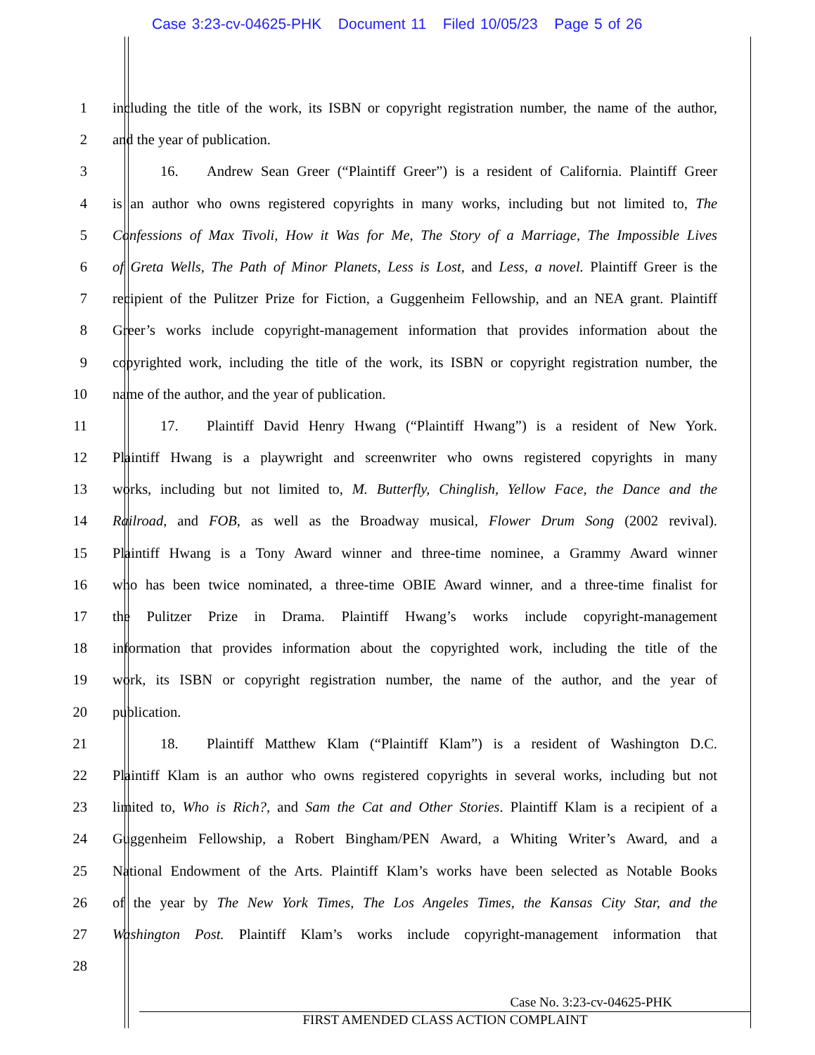Case 3:23-cv-04625-PHK Document 11 Filed 10/05/23 Page 5 of 26
1 including the title of the work, its ISBN or copyright registration number, the name of the author,
2 and the year of publication.
3 16. Andrew Sean Greer (“Plaintiff Greer”) is a resident of California. Plaintiff Greer
4 is an author who owns registered copyrights in many works, including but not limited to, The
5 Confessions of Max Tivoli, How it Was for Me, The Story of a Marriage, The Impossible Lives
6 of Greta Wells, The Path of Minor Planets, Less is Lost, and Less, a novel. Plaintiff Greer is the
7 recipient of the Pulitzer Prize for Fiction, a Guggenheim Fellowship, and an NEA grant. Plaintiff
8 Greer’s works include copyright-management information that provides information about the
9 copyrighted work, including the title of the work, its ISBN or copyright registration number, the
10 name of the author, and the year of publication.
11 17. Plaintiff David Henry Hwang (“Plaintiff Hwang”) is a resident of New York.
12 Plaintiff Hwang is a playwright and screenwriter who owns registered copyrights in many
13 works, including but not limited to, M. Butterfly, Chinglish, Yellow Face, the Dance and the
14 Railroad, and FOB, as well as the Broadway musical, Flower Drum Song (2002 revival).
15 Plaintiff Hwang is a Tony Award winner and three-time nominee, a Grammy Award winner
16 who has been twice nominated, a three-time OBIE Award winner, and a three-time finalist for
17 the Pulitzer Prize in Drama. Plaintiff Hwang’s works include copyright-management
18 information that provides information about the copyrighted work, including the title of the
19 work, its ISBN or copyright registration number, the name of the author, and the year of
20 publication.
21 18. Plaintiff Matthew Klam (“Plaintiff Klam”) is a resident of Washington D.C.
22 Plaintiff Klam is an author who owns registered copyrights in several works, including but not
23 limited to, Who is Rich?, and Sam the Cat and Other Stories. Plaintiff Klam is a recipient of a
24 Guggenheim Fellowship, a Robert Bingham/PEN Award, a Whiting Writer’s Award, and a
25 National Endowment of the Arts. Plaintiff Klam’s works have been selected as Notable Books
26 of the year by The New York Times, The Los Angeles Times, the Kansas City Star, and the
27 Washington Post. Plaintiff Klam’s works include copyright-management information that
28
Case No. 3:23-cv-04625-PHK
FIRST AMENDED CLASS ACTION COMPLAINT